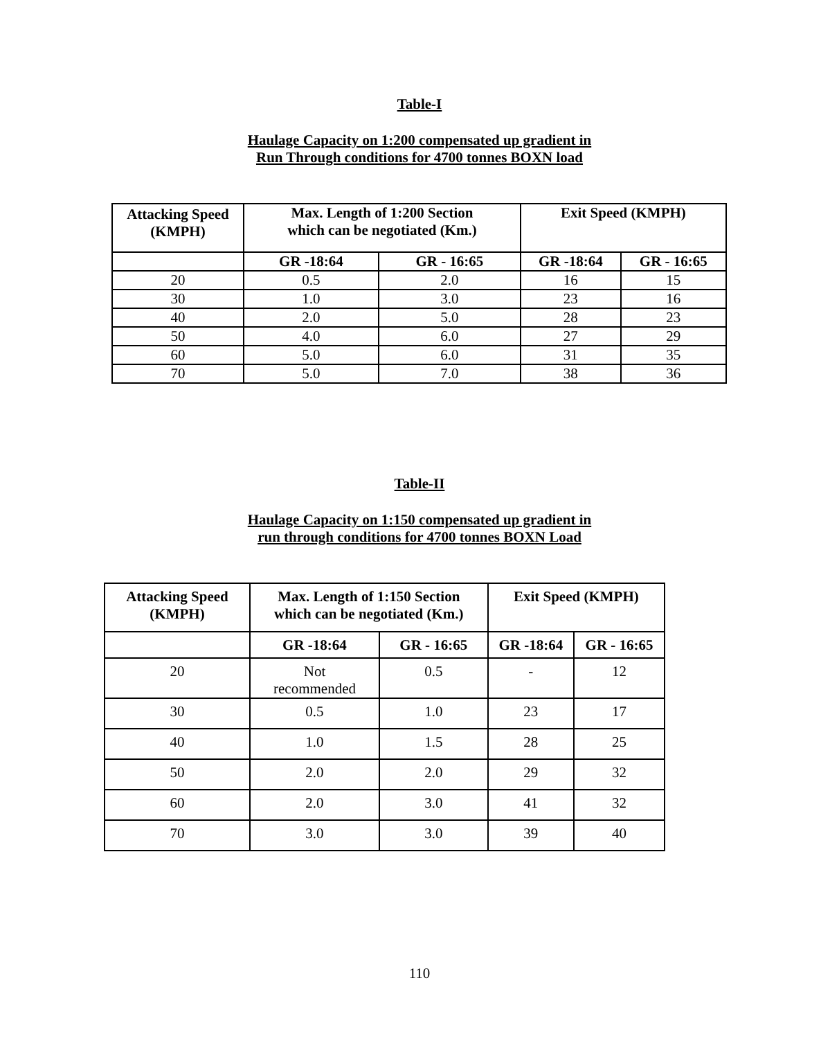Table-I
Haulage Capacity on 1:200 compensated up gradient in
Run Through conditions for 4700 tonnes BOXN load
| Attacking Speed (KMPH) | Max. Length of 1:200 Section which can be negotiated (Km.) | | Exit Speed (KMPH) | |
| --- | --- | --- | --- | --- |
| | GR -18:64 | GR - 16:65 | GR -18:64 | GR - 16:65 |
| 20 | 0.5 | 2.0 | 16 | 15 |
| 30 | 1.0 | 3.0 | 23 | 16 |
| 40 | 2.0 | 5.0 | 28 | 23 |
| 50 | 4.0 | 6.0 | 27 | 29 |
| 60 | 5.0 | 6.0 | 31 | 35 |
| 70 | 5.0 | 7.0 | 38 | 36 |
Table-II
Haulage Capacity on 1:150 compensated up gradient in
run through conditions for 4700 tonnes BOXN Load
| Attacking Speed (KMPH) | Max. Length of 1:150 Section which can be negotiated (Km.) | | Exit Speed (KMPH) | |
| --- | --- | --- | --- | --- |
| | GR -18:64 | GR - 16:65 | GR -18:64 | GR - 16:65 |
| 20 | Not recommended | 0.5 | - | 12 |
| 30 | 0.5 | 1.0 | 23 | 17 |
| 40 | 1.0 | 1.5 | 28 | 25 |
| 50 | 2.0 | 2.0 | 29 | 32 |
| 60 | 2.0 | 3.0 | 41 | 32 |
| 70 | 3.0 | 3.0 | 39 | 40 |
110